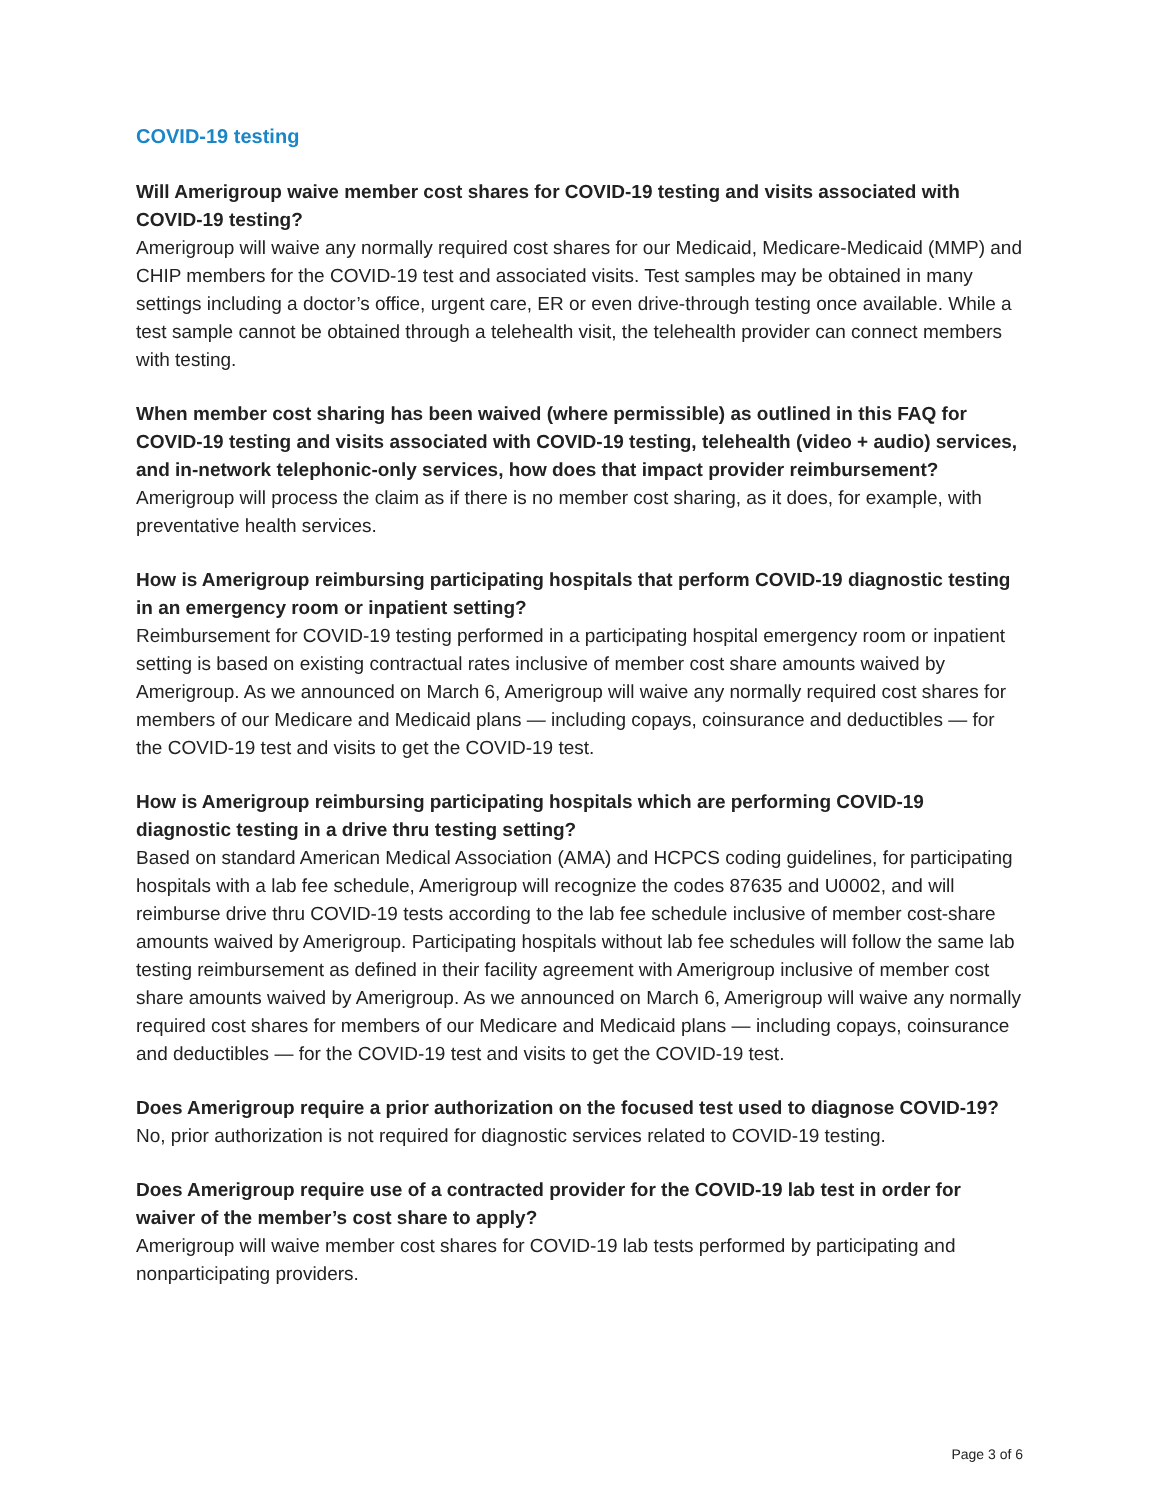COVID-19 testing
Will Amerigroup waive member cost shares for COVID-19 testing and visits associated with COVID-19 testing?
Amerigroup will waive any normally required cost shares for our Medicaid, Medicare-Medicaid (MMP) and CHIP members for the COVID-19 test and associated visits. Test samples may be obtained in many settings including a doctor’s office, urgent care, ER or even drive-through testing once available. While a test sample cannot be obtained through a telehealth visit, the telehealth provider can connect members with testing.
When member cost sharing has been waived (where permissible) as outlined in this FAQ for COVID-19 testing and visits associated with COVID-19 testing, telehealth (video + audio) services, and in-network telephonic-only services, how does that impact provider reimbursement?
Amerigroup will process the claim as if there is no member cost sharing, as it does, for example, with preventative health services.
How is Amerigroup reimbursing participating hospitals that perform COVID-19 diagnostic testing in an emergency room or inpatient setting?
Reimbursement for COVID-19 testing performed in a participating hospital emergency room or inpatient setting is based on existing contractual rates inclusive of member cost share amounts waived by Amerigroup. As we announced on March 6, Amerigroup will waive any normally required cost shares for members of our Medicare and Medicaid plans — including copays, coinsurance and deductibles — for the COVID-19 test and visits to get the COVID-19 test.
How is Amerigroup reimbursing participating hospitals which are performing COVID-19 diagnostic testing in a drive thru testing setting?
Based on standard American Medical Association (AMA) and HCPCS coding guidelines, for participating hospitals with a lab fee schedule, Amerigroup will recognize the codes 87635 and U0002, and will reimburse drive thru COVID-19 tests according to the lab fee schedule inclusive of member cost-share amounts waived by Amerigroup. Participating hospitals without lab fee schedules will follow the same lab testing reimbursement as defined in their facility agreement with Amerigroup inclusive of member cost share amounts waived by Amerigroup. As we announced on March 6, Amerigroup will waive any normally required cost shares for members of our Medicare and Medicaid plans — including copays, coinsurance and deductibles — for the COVID-19 test and visits to get the COVID-19 test.
Does Amerigroup require a prior authorization on the focused test used to diagnose COVID-19?
No, prior authorization is not required for diagnostic services related to COVID-19 testing.
Does Amerigroup require use of a contracted provider for the COVID-19 lab test in order for waiver of the member’s cost share to apply?
Amerigroup will waive member cost shares for COVID-19 lab tests performed by participating and nonparticipating providers.
Page 3 of 6